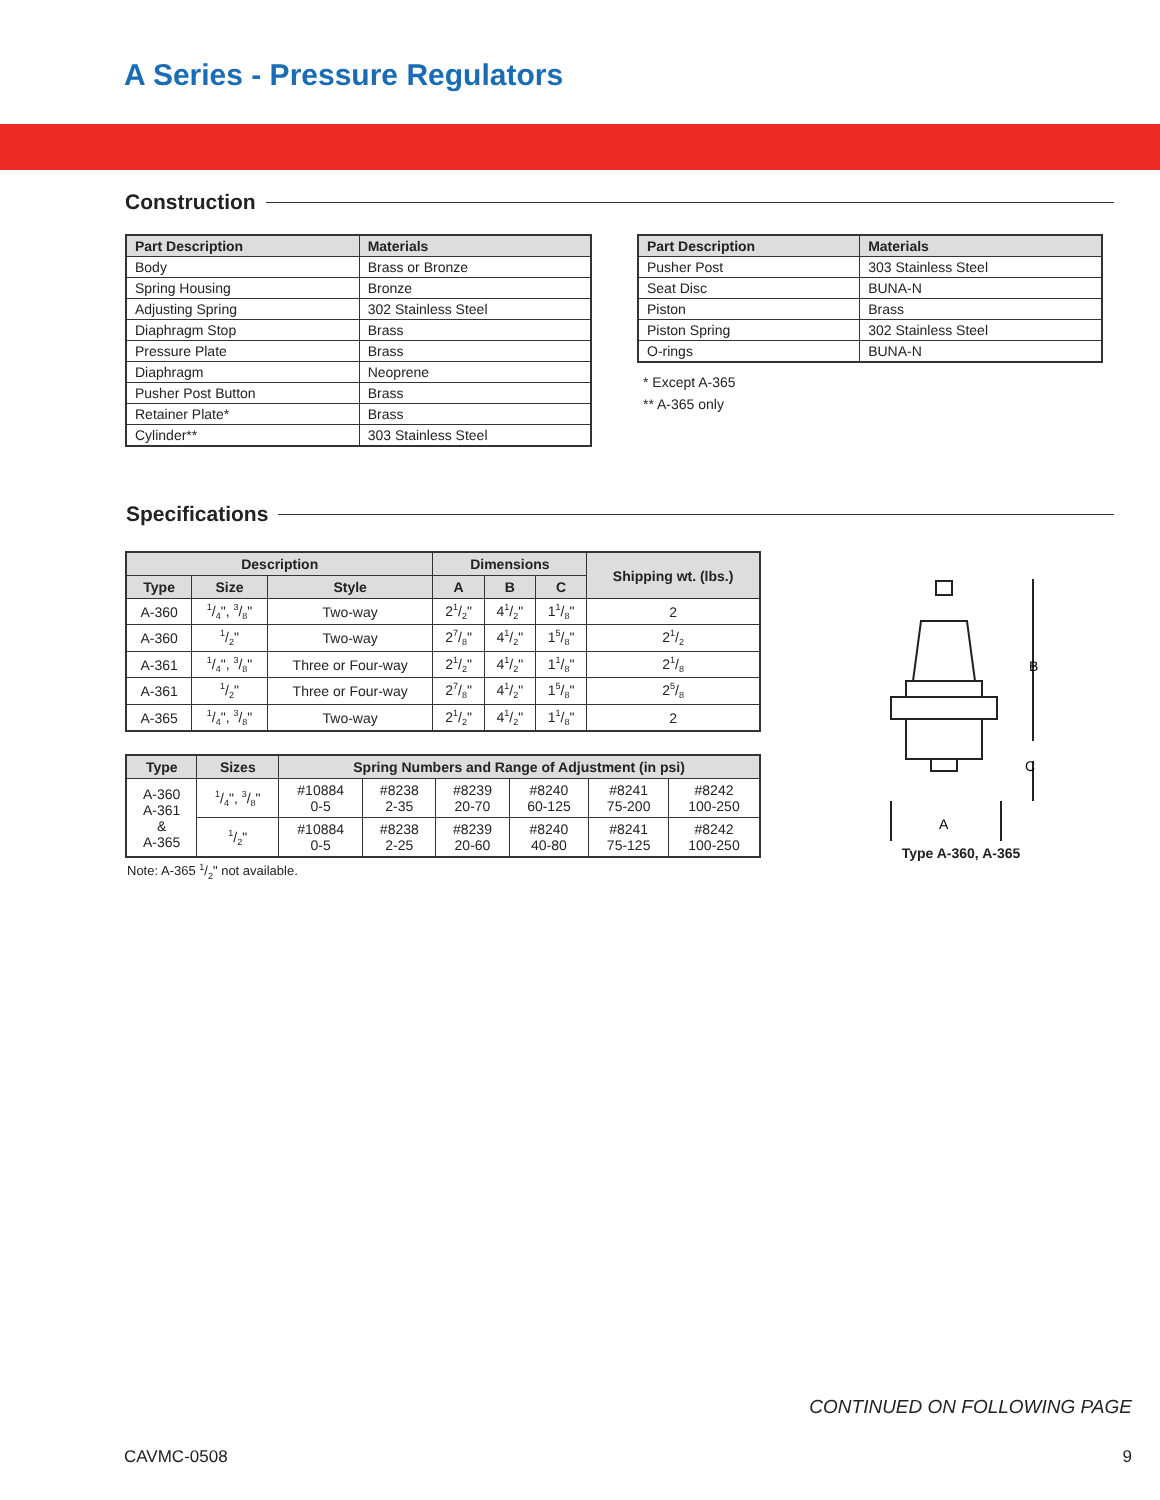A Series - Pressure Regulators
Construction
| Part Description | Materials |
| --- | --- |
| Body | Brass or Bronze |
| Spring Housing | Bronze |
| Adjusting Spring | 302 Stainless Steel |
| Diaphragm Stop | Brass |
| Pressure Plate | Brass |
| Diaphragm | Neoprene |
| Pusher Post Button | Brass |
| Retainer Plate* | Brass |
| Cylinder** | 303 Stainless Steel |
| Part Description | Materials |
| --- | --- |
| Pusher Post | 303 Stainless Steel |
| Seat Disc | BUNA-N |
| Piston | Brass |
| Piston Spring | 302 Stainless Steel |
| O-rings | BUNA-N |
* Except A-365
** A-365 only
Specifications
| Description | | | Dimensions | | | Shipping wt. (lbs.) |
| --- | --- | --- | --- | --- | --- | --- |
| Type | Size | Style | A | B | C | |
| A-360 | 1/4", 3/8" | Two-way | 21/2" | 41/2" | 11/8" | 2 |
| A-360 | 1/2" | Two-way | 27/8" | 41/2" | 15/8" | 21/2 |
| A-361 | 1/4", 3/8" | Three or Four-way | 21/2" | 41/2" | 11/8" | 21/8 |
| A-361 | 1/2" | Three or Four-way | 27/8" | 41/2" | 15/8" | 25/8 |
| A-365 | 1/4", 3/8" | Two-way | 21/2" | 41/2" | 11/8" | 2 |
| Type | Sizes | Spring Numbers and Range of Adjustment (in psi) | | | | | |
| --- | --- | --- | --- | --- | --- | --- | --- |
| A-360 A-361 & A-365 | 1/4", 3/8" | #10884 0-5 | #8238 2-35 | #8239 20-70 | #8240 60-125 | #8241 75-200 | #8242 100-250 |
| | 1/2" | #10884 0-5 | #8238 2-25 | #8239 20-60 | #8240 40-80 | #8241 75-125 | #8242 100-250 |
Note: A-365 1/2" not available.
B
C
A
Type A-360, A-365
CONTINUED ON FOLLOWING PAGE
CAVMC-0508 9